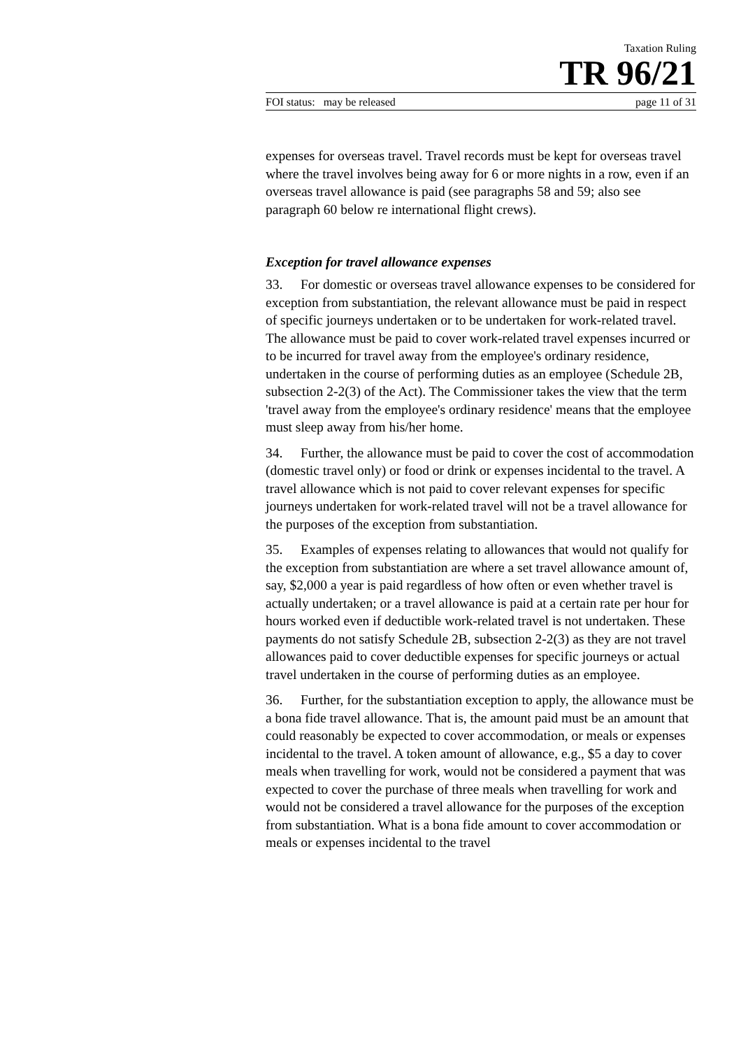Taxation Ruling
TR 96/21
FOI status: may be released page 11 of 31
expenses for overseas travel. Travel records must be kept for overseas travel where the travel involves being away for 6 or more nights in a row, even if an overseas travel allowance is paid (see paragraphs 58 and 59; also see paragraph 60 below re international flight crews).
Exception for travel allowance expenses
33. For domestic or overseas travel allowance expenses to be considered for exception from substantiation, the relevant allowance must be paid in respect of specific journeys undertaken or to be undertaken for work-related travel. The allowance must be paid to cover work-related travel expenses incurred or to be incurred for travel away from the employee's ordinary residence, undertaken in the course of performing duties as an employee (Schedule 2B, subsection 2-2(3) of the Act). The Commissioner takes the view that the term 'travel away from the employee's ordinary residence' means that the employee must sleep away from his/her home.
34. Further, the allowance must be paid to cover the cost of accommodation (domestic travel only) or food or drink or expenses incidental to the travel. A travel allowance which is not paid to cover relevant expenses for specific journeys undertaken for work-related travel will not be a travel allowance for the purposes of the exception from substantiation.
35. Examples of expenses relating to allowances that would not qualify for the exception from substantiation are where a set travel allowance amount of, say, $2,000 a year is paid regardless of how often or even whether travel is actually undertaken; or a travel allowance is paid at a certain rate per hour for hours worked even if deductible work-related travel is not undertaken. These payments do not satisfy Schedule 2B, subsection 2-2(3) as they are not travel allowances paid to cover deductible expenses for specific journeys or actual travel undertaken in the course of performing duties as an employee.
36. Further, for the substantiation exception to apply, the allowance must be a bona fide travel allowance. That is, the amount paid must be an amount that could reasonably be expected to cover accommodation, or meals or expenses incidental to the travel. A token amount of allowance, e.g., $5 a day to cover meals when travelling for work, would not be considered a payment that was expected to cover the purchase of three meals when travelling for work and would not be considered a travel allowance for the purposes of the exception from substantiation. What is a bona fide amount to cover accommodation or meals or expenses incidental to the travel